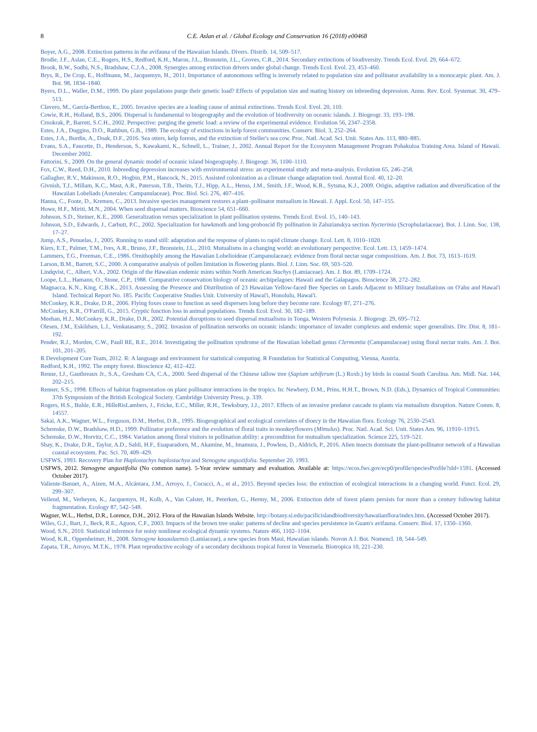8 C.E. Aslan et al. / Global Ecology and Conservation 16 (2018) e00468
Boyer, A.G., 2008. Extinction patterns in the avifauna of the Hawaiian Islands. Divers. Distrib. 14, 509–517.
Brodie, J.F., Aslan, C.E., Rogers, H.S., Redford, K.H., Maron, J.L., Bronstein, J.L., Groves, C.R., 2014. Secondary extinctions of biodiversity. Trends Ecol. Evol. 29, 664–672.
Brook, B.W., Sodhi, N.S., Bradshaw, C.J.A., 2008. Synergies among extinction drivers under global change. Trends Ecol. Evol. 23, 453–460.
Brys, R., De Crop, E., Hoffmann, M., Jacquemyn, H., 2011. Importance of autonomous selfing is inversely related to population size and pollinator availability in a monocarpic plant. Am. J. Bot. 98, 1834–1840.
Byers, D.L., Waller, D.M., 1999. Do plant populations purge their genetic load? Effects of population size and mating history on inbreeding depression. Annu. Rev. Ecol. Systemat. 30, 479–513.
Clavero, M., García-Berthou, E., 2005. Invasive species are a leading cause of animal extinctions. Trends Ecol. Evol. 20, 110.
Cowie, R.H., Holland, B.S., 2006. Dispersal is fundamental to biogeography and the evolution of biodiversity on oceanic islands. J. Biogeogr. 33, 193–198.
Crnokrak, P., Barrett, S.C.H., 2002. Perspective: purging the genetic load: a review of the experimental evidence. Evolution 56, 2347–2358.
Estes, J.A., Duggins, D.O., Rathbun, G.B., 1989. The ecology of extinctions in kelp forest communities. Conserv. Biol. 3, 252–264.
Estes, J.A., Burdin, A., Doak, D.F., 2016. Sea otters, kelp forests, and the extinction of Steller's sea cow. Proc. Natl. Acad. Sci. Unit. States Am. 113, 880–885.
Evans, S.A., Faucette, D., Henderson, S., Kawakami, K., Schnell, L., Trainer, J., 2002. Annual Report for the Ecosystem Management Program Pohakuloa Training Area. Island of Hawaii. December 2002.
Fattorini, S., 2009. On the general dynamic model of oceanic island biogeography. J. Biogeogr. 36, 1100–1110.
Fox, C.W., Reed, D.H., 2010. Inbreeding depression increases with environmental stress: an experimental study and meta-analysis. Evolution 65, 246–258.
Gallagher, R.V., Makinson, R.O., Hogbin, P.M., Hancock, N., 2015. Assisted colonization as a climate change adaptation tool. Austral Ecol. 40, 12–20.
Givnish, T.J., Millam, K.C., Mast, A.R., Paterson, T.B., Theim, T.J., Hipp, A.L., Henss, J.M., Smith, J.F., Wood, K.R., Sytsma, K.J., 2009. Origin, adaptive radiation and diversification of the Hawaiian Lobeliads (Asterales: Campanulaceae). Proc. Biol. Sci. 276, 407–416.
Hanna, C., Foote, D., Kremen, C., 2013. Invasive species management restores a plant–pollinator mutualism in Hawaii. J. Appl. Ecol. 50, 147–155.
Howe, H.F., Miriti, M.N., 2004. When seed dispersal matters. Bioscience 54, 651–660.
Johnson, S.D., Steiner, K.E., 2000. Generalization versus specialization in plant pollination systems. Trends Ecol. Evol. 15, 140–143.
Johnson, S.D., Edwards, J., Carbutt, P.C., 2002. Specialization for hawkmoth and long-proboscid fly pollination in Zaluzianskya section Nycterinia (Scrophulariaceae). Bot. J. Linn. Soc. 138, 17–27.
Jump, A.S., Penuelas, J., 2005. Running to stand still: adaptation and the response of plants to rapid climate change. Ecol. Lett. 8, 1010–1020.
Kiers, E.T., Palmer, T.M., Ives, A.R., Bruno, J.F., Bronstein, J.L., 2010. Mutualisms in a changing world: an evolutionary perspective. Ecol. Lett. 13, 1459–1474.
Lammers, T.G., Freeman, C.E., 1986. Ornithophily among the Hawaiian Lobelioideae (Campanulaceae): evidence from floral nectar sugar compositions. Am. J. Bot. 73, 1613–1619.
Larson, B.M., Barrett, S.C., 2000. A comparative analysis of pollen limitation in flowering plants. Biol. J. Linn. Soc. 69, 503–520.
Lindqvist, C., Albert, V.A., 2002. Origin of the Hawaiian endemic mints within North American Stachys (Lamiaceae). Am. J. Bot. 89, 1709–1724.
Loope, L.L., Hamann, O., Stone, C.P., 1988. Comparative conservation biology of oceanic archipelagoes: Hawaii and the Galapagos. Bioscience 38, 272–282.
Magnacca, K.N., King, C.B.K., 2013. Assessing the Presence and Distribution of 23 Hawaiian Yellow-faced Bee Species on Lands Adjacent to Military Installations on O'ahu and Hawai'i Island. Technical Report No. 185. Pacific Cooperative Studies Unit. University of Hawai'i, Honolulu, Hawai'i.
McConkey, K.R., Drake, D.R., 2006. Flying foxes cease to function as seed dispersers long before they become rare. Ecology 87, 271–276.
McConkey, K.R., O'Farrill, G., 2015. Cryptic function loss in animal populations. Trends Ecol. Evol. 30, 182–189.
Meehan, H.J., McConkey, K.R., Drake, D.R., 2002. Potential disruptions to seed dispersal mutualisms in Tonga, Western Polynesia. J. Biogeogr. 29, 695–712.
Olesen, J.M., Eskildsen, L.I., Venkatasamy, S., 2002. Invasion of pollination networks on oceanic islands: importance of invader complexes and endemic super generalists. Div. Dist. 8, 181–192.
Pender, R.J., Morden, C.W., Paull RE, R.E., 2014. Investigating the pollination syndrome of the Hawaiian lobeliad genus Clermontia (Campanulaceae) using floral nectar traits. Am. J. Bot. 101, 201–205.
R Development Core Team, 2012. R: A language and environment for statistical computing. R Foundation for Statistical Computing, Vienna, Austria.
Redford, K.H., 1992. The empty forest. Bioscience 42, 412–422.
Renne, I.J., Gauthreaux Jr., S.A., Gresham CA, C.A., 2000. Seed dispersal of the Chinese tallow tree (Sapium sebiferum (L.) Roxb.) by birds in coastal South Carolina. Am. Midl. Nat. 144, 202–215.
Renner, S.S., 1998. Effects of habitat fragmentation on plant pollinator interactions in the tropics. In: Newbery, D.M., Prins, H.H.T., Brown, N.D. (Eds.), Dynamics of Tropical Communities: 37th Symposium of the British Ecological Society. Cambridge University Press, p. 339.
Rogers, H.S., Buhle, E.R., HilleRisLambers, J., Fricke, E.C., Miller, R.H., Tewksbury, J.J., 2017. Effects of an invasive predator cascade to plants via mutualism disruption. Nature Comm. 8, 14557.
Sakai, A.K., Wagner, W.L., Ferguson, D.M., Herbst, D.R., 1995. Biogeographical and ecological correlates of dioecy in the Hawaiian flora. Ecology 76, 2530–2543.
Schemske, D.W., Bradshaw, H.D., 1999. Pollinator preference and the evolution of floral traits in monkeyflowers (Mimulus). Proc. Natl. Acad. Sci. Unit. States Am. 96, 11910–11915.
Schemske, D.W., Horvitz, C.C., 1984. Variation among floral visitors in pollination ability: a precondition for mutualism specialization. Science 225, 519–521.
Shay, K., Drake, D.R., Taylor, A.D., Sahli, H.F., Euaparadorn, M., Akamine, M., Imamura, J., Powless, D., Aldrich, P., 2016. Alien insects dominate the plant-pollinator network of a Hawaiian coastal ecosystem. Pac. Sci. 70, 409–429.
USFWS, 1993. Recovery Plan for Haplostachys haplostachya and Stenogyne angustifolia. September 20, 1993.
USFWS, 2012. Stenogyne angustifolia (No common name). 5-Year review summary and evaluation. Available at: https://ecos.fws.gov/ecp0/profile/speciesProfile?sId=1591. (Accessed October 2017).
Valiente-Banuet, A., Aizen, M.A., Alcántara, J.M., Arroyo, J., Cocucci, A., et al., 2015. Beyond species loss: the extinction of ecological interactions in a changing world. Funct. Ecol. 29, 299–307.
Vellend, M., Verheyen, K., Jacquemyn, H., Kolb, A., Van Calster, H., Peterken, G., Hermy, M., 2006. Extinction debt of forest plants persists for more than a century following habitat fragmentation. Ecology 87, 542–548.
Wagner, W.L., Herbst, D.R., Lorence, D.H., 2012. Flora of the Hawaiian Islands Website. http://botany.si.edu/pacificislandbiodiversity/hawaiianflora/index.htm. (Accessed October 2017).
Wiles, G.J., Bart, J., Beck, R.E., Aguon, C.F., 2003. Impacts of the brown tree snake: patterns of decline and species persistence in Guam's avifauna. Conserv. Biol. 17, 1350–1360.
Wood, S.N., 2010. Statistical inference for noisy nonlinear ecological dynamic systems. Nature 466, 1102–1104.
Wood, K.R., Oppenheimer, H., 2008. Stenogyne kauaulaensis (Lamiaceae), a new species from Maui, Hawaiian islands. Novon A J. Bot. Nomencl. 18, 544–549.
Zapata, T.R., Arroyo, M.T.K., 1978. Plant reproductive ecology of a secondary deciduous tropical forest in Venezuela. Biotropica 10, 221–230.